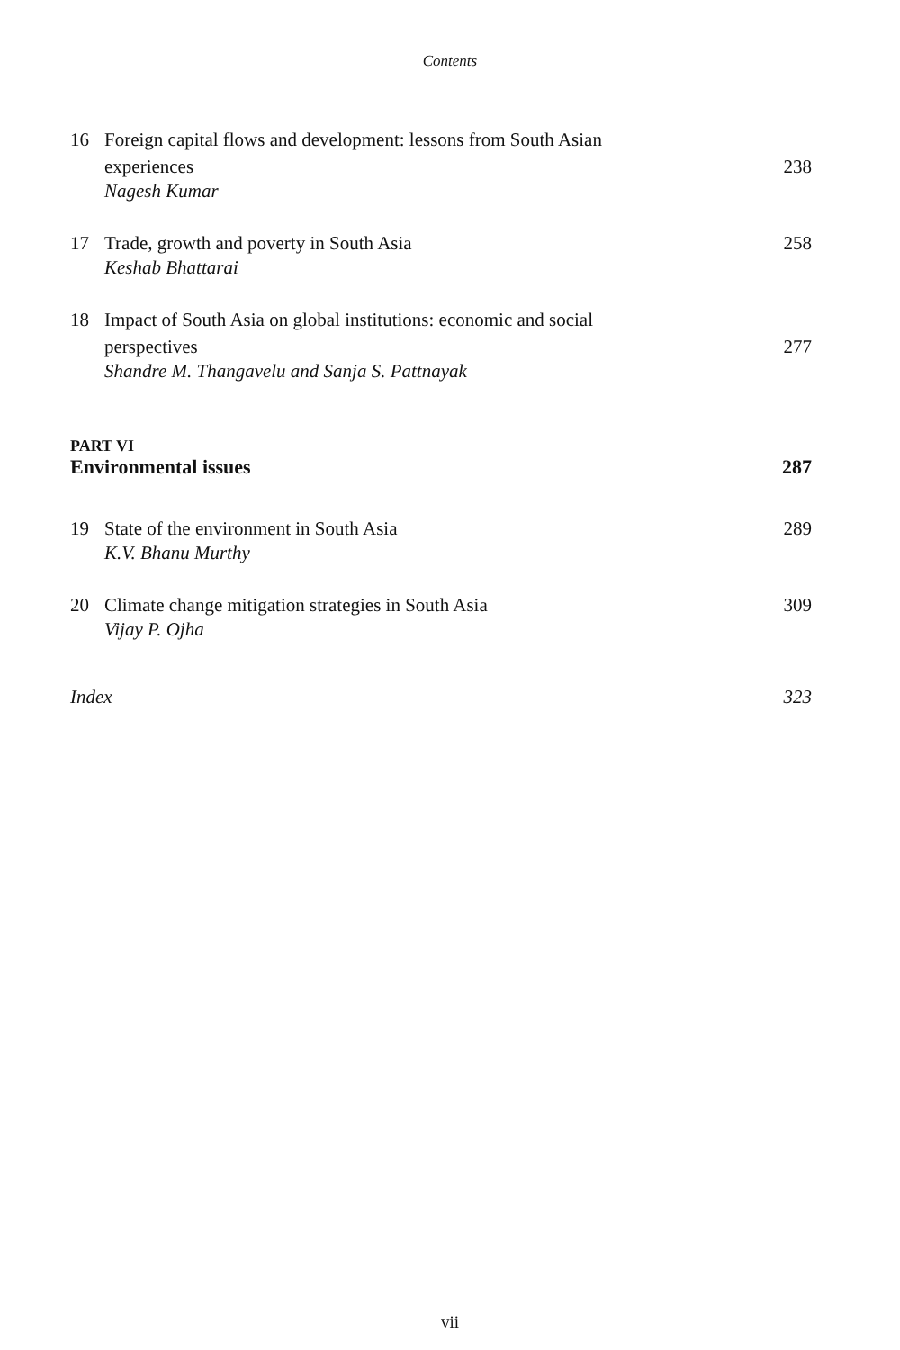Contents
16 Foreign capital flows and development: lessons from South Asian experiences 238
Nagesh Kumar
17 Trade, growth and poverty in South Asia 258
Keshab Bhattarai
18 Impact of South Asia on global institutions: economic and social perspectives 277
Shandre M. Thangavelu and Sanja S. Pattnayak
PART VI
Environmental issues 287
19 State of the environment in South Asia 289
K.V. Bhanu Murthy
20 Climate change mitigation strategies in South Asia 309
Vijay P. Ojha
Index 323
vii